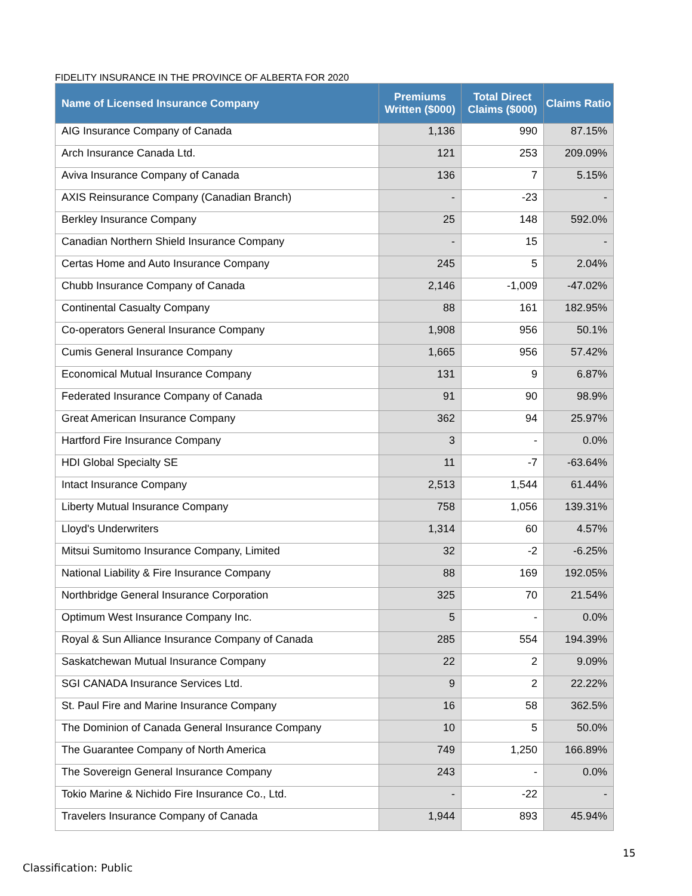FIDELITY INSURANCE IN THE PROVINCE OF ALBERTA FOR 2020
| Name of Licensed Insurance Company | Premiums Written ($000) | Total Direct Claims ($000) | Claims Ratio |
| --- | --- | --- | --- |
| AIG Insurance Company of Canada | 1,136 | 990 | 87.15% |
| Arch Insurance Canada Ltd. | 121 | 253 | 209.09% |
| Aviva Insurance Company of Canada | 136 | 7 | 5.15% |
| AXIS Reinsurance Company (Canadian Branch) | - | -23 | - |
| Berkley Insurance Company | 25 | 148 | 592.0% |
| Canadian Northern Shield Insurance Company | - | 15 | - |
| Certas Home and Auto Insurance Company | 245 | 5 | 2.04% |
| Chubb Insurance Company of Canada | 2,146 | -1,009 | -47.02% |
| Continental Casualty Company | 88 | 161 | 182.95% |
| Co-operators General Insurance Company | 1,908 | 956 | 50.1% |
| Cumis General Insurance Company | 1,665 | 956 | 57.42% |
| Economical Mutual Insurance Company | 131 | 9 | 6.87% |
| Federated Insurance Company of Canada | 91 | 90 | 98.9% |
| Great American Insurance Company | 362 | 94 | 25.97% |
| Hartford Fire Insurance Company | 3 | - | 0.0% |
| HDI Global Specialty SE | 11 | -7 | -63.64% |
| Intact Insurance Company | 2,513 | 1,544 | 61.44% |
| Liberty Mutual Insurance Company | 758 | 1,056 | 139.31% |
| Lloyd's Underwriters | 1,314 | 60 | 4.57% |
| Mitsui Sumitomo Insurance Company, Limited | 32 | -2 | -6.25% |
| National Liability & Fire Insurance Company | 88 | 169 | 192.05% |
| Northbridge General Insurance Corporation | 325 | 70 | 21.54% |
| Optimum West Insurance Company Inc. | 5 | - | 0.0% |
| Royal & Sun Alliance Insurance Company of Canada | 285 | 554 | 194.39% |
| Saskatchewan Mutual Insurance Company | 22 | 2 | 9.09% |
| SGI CANADA Insurance Services Ltd. | 9 | 2 | 22.22% |
| St. Paul Fire and Marine Insurance Company | 16 | 58 | 362.5% |
| The Dominion of Canada General Insurance Company | 10 | 5 | 50.0% |
| The Guarantee Company of North America | 749 | 1,250 | 166.89% |
| The Sovereign General Insurance Company | 243 | - | 0.0% |
| Tokio Marine & Nichido Fire Insurance Co., Ltd. | - | -22 | - |
| Travelers Insurance Company of Canada | 1,944 | 893 | 45.94% |
15
Classification: Public